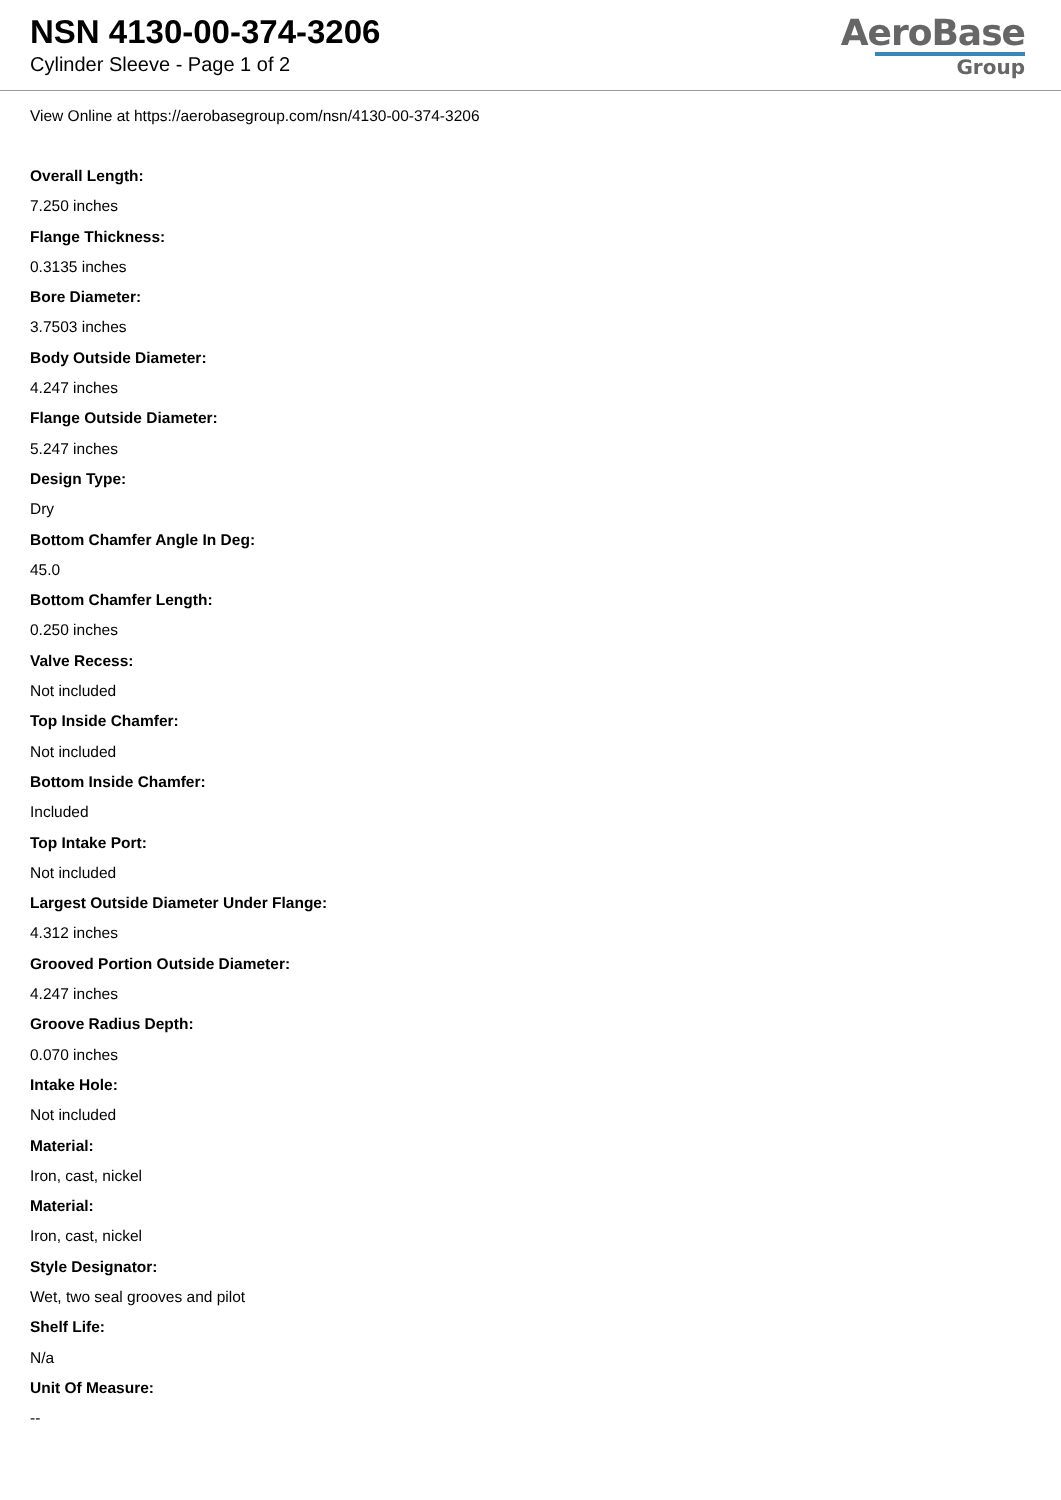NSN 4130-00-374-3206
Cylinder Sleeve - Page 1 of 2
AeroBase
Group
View Online at https://aerobasegroup.com/nsn/4130-00-374-3206
Overall Length:
7.250 inches
Flange Thickness:
0.3135 inches
Bore Diameter:
3.7503 inches
Body Outside Diameter:
4.247 inches
Flange Outside Diameter:
5.247 inches
Design Type:
Dry
Bottom Chamfer Angle In Deg:
45.0
Bottom Chamfer Length:
0.250 inches
Valve Recess:
Not included
Top Inside Chamfer:
Not included
Bottom Inside Chamfer:
Included
Top Intake Port:
Not included
Largest Outside Diameter Under Flange:
4.312 inches
Grooved Portion Outside Diameter:
4.247 inches
Groove Radius Depth:
0.070 inches
Intake Hole:
Not included
Material:
Iron, cast, nickel
Material:
Iron, cast, nickel
Style Designator:
Wet, two seal grooves and pilot
Shelf Life:
N/a
Unit Of Measure:
--